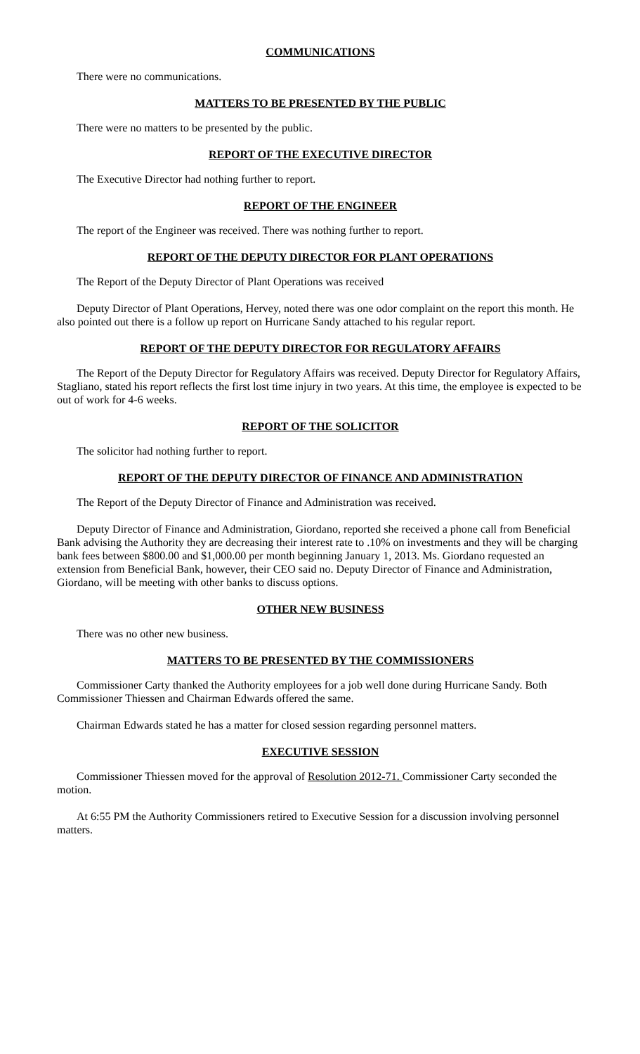COMMUNICATIONS
There were no communications.
MATTERS TO BE PRESENTED BY THE PUBLIC
There were no matters to be presented by the public.
REPORT OF THE EXECUTIVE DIRECTOR
The Executive Director had nothing further to report.
REPORT OF THE ENGINEER
The report of the Engineer was received. There was nothing further to report.
REPORT OF THE DEPUTY DIRECTOR FOR PLANT OPERATIONS
The Report of the Deputy Director of Plant Operations was received
Deputy Director of Plant Operations, Hervey, noted there was one odor complaint on the report this month. He also pointed out there is a follow up report on Hurricane Sandy attached to his regular report.
REPORT OF THE DEPUTY DIRECTOR FOR REGULATORY AFFAIRS
The Report of the Deputy Director for Regulatory Affairs was received. Deputy Director for Regulatory Affairs, Stagliano, stated his report reflects the first lost time injury in two years. At this time, the employee is expected to be out of work for 4-6 weeks.
REPORT OF THE SOLICITOR
The solicitor had nothing further to report.
REPORT OF THE DEPUTY DIRECTOR OF FINANCE AND ADMINISTRATION
The Report of the Deputy Director of Finance and Administration was received.
Deputy Director of Finance and Administration, Giordano, reported she received a phone call from Beneficial Bank advising the Authority they are decreasing their interest rate to .10% on investments and they will be charging bank fees between $800.00 and $1,000.00 per month beginning January 1, 2013. Ms. Giordano requested an extension from Beneficial Bank, however, their CEO said no. Deputy Director of Finance and Administration, Giordano, will be meeting with other banks to discuss options.
OTHER NEW BUSINESS
There was no other new business.
MATTERS TO BE PRESENTED BY THE COMMISSIONERS
Commissioner Carty thanked the Authority employees for a job well done during Hurricane Sandy. Both Commissioner Thiessen and Chairman Edwards offered the same.
Chairman Edwards stated he has a matter for closed session regarding personnel matters.
EXECUTIVE SESSION
Commissioner Thiessen moved for the approval of Resolution 2012-71. Commissioner Carty seconded the motion.
At 6:55 PM the Authority Commissioners retired to Executive Session for a discussion involving personnel matters.